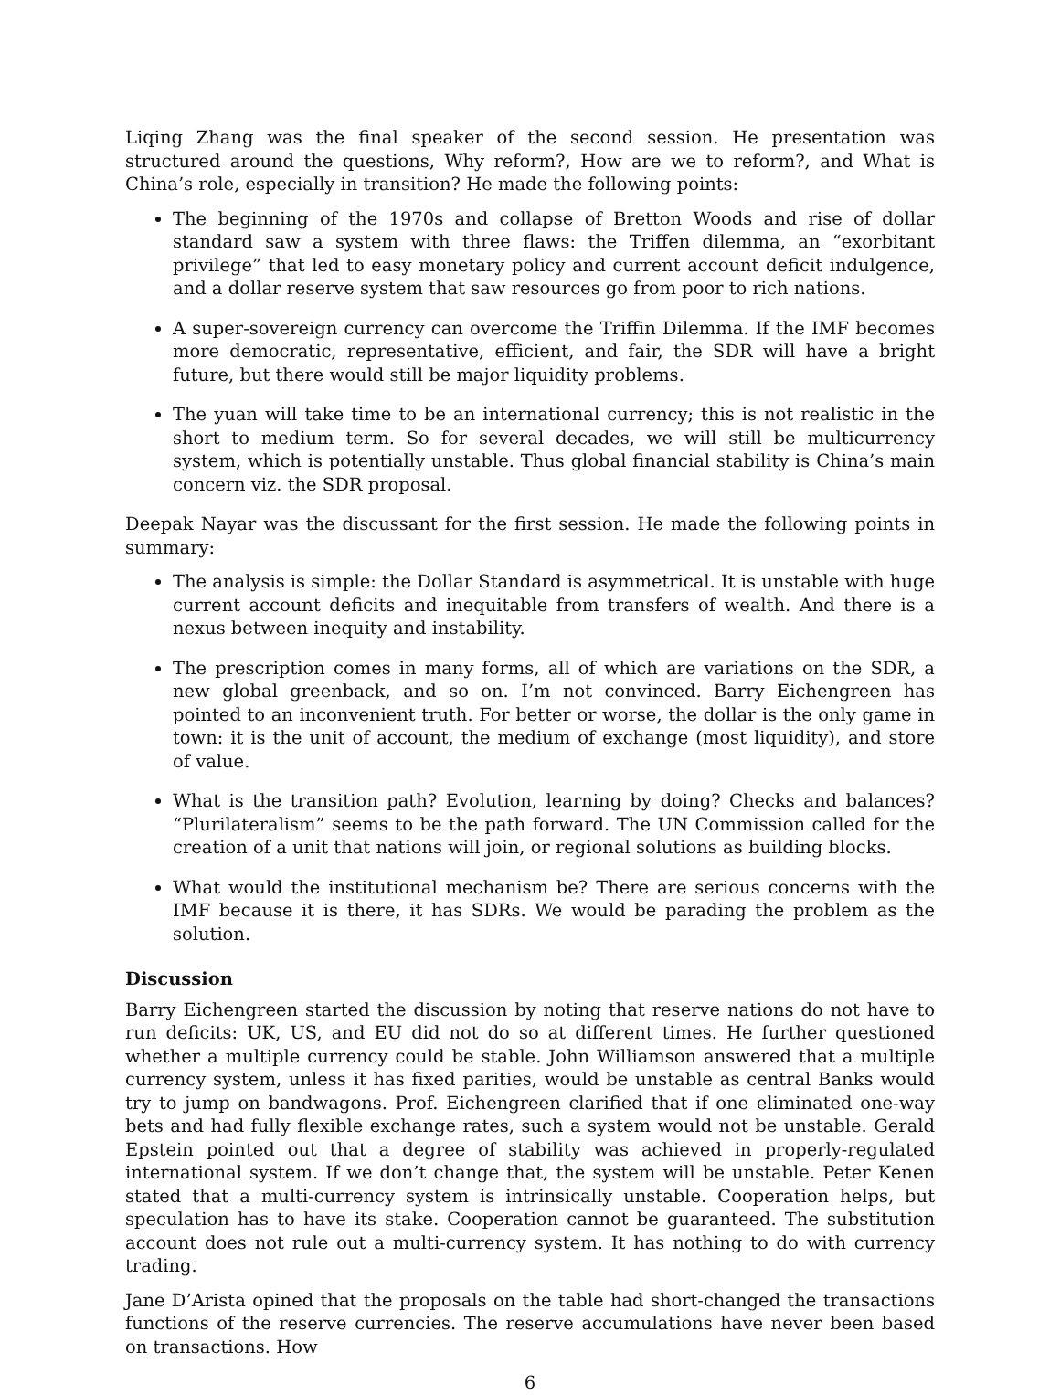Liqing Zhang was the final speaker of the second session. He presentation was structured around the questions, Why reform?, How are we to reform?, and What is China’s role, especially in transition? He made the following points:
The beginning of the 1970s and collapse of Bretton Woods and rise of dollar standard saw a system with three flaws: the Triffen dilemma, an “exorbitant privilege” that led to easy monetary policy and current account deficit indulgence, and a dollar reserve system that saw resources go from poor to rich nations.
A super-sovereign currency can overcome the Triffin Dilemma. If the IMF becomes more democratic, representative, efficient, and fair, the SDR will have a bright future, but there would still be major liquidity problems.
The yuan will take time to be an international currency; this is not realistic in the short to medium term. So for several decades, we will still be multicurrency system, which is potentially unstable. Thus global financial stability is China’s main concern viz. the SDR proposal.
Deepak Nayar was the discussant for the first session. He made the following points in summary:
The analysis is simple: the Dollar Standard is asymmetrical. It is unstable with huge current account deficits and inequitable from transfers of wealth. And there is a nexus between inequity and instability.
The prescription comes in many forms, all of which are variations on the SDR, a new global greenback, and so on. I’m not convinced. Barry Eichengreen has pointed to an inconvenient truth. For better or worse, the dollar is the only game in town: it is the unit of account, the medium of exchange (most liquidity), and store of value.
What is the transition path? Evolution, learning by doing? Checks and balances? “Plurilateralism” seems to be the path forward. The UN Commission called for the creation of a unit that nations will join, or regional solutions as building blocks.
What would the institutional mechanism be? There are serious concerns with the IMF because it is there, it has SDRs. We would be parading the problem as the solution.
Discussion
Barry Eichengreen started the discussion by noting that reserve nations do not have to run deficits: UK, US, and EU did not do so at different times. He further questioned whether a multiple currency could be stable. John Williamson answered that a multiple currency system, unless it has fixed parities, would be unstable as central Banks would try to jump on bandwagons. Prof. Eichengreen clarified that if one eliminated one-way bets and had fully flexible exchange rates, such a system would not be unstable. Gerald Epstein pointed out that a degree of stability was achieved in properly-regulated international system. If we don’t change that, the system will be unstable. Peter Kenen stated that a multi-currency system is intrinsically unstable. Cooperation helps, but speculation has to have its stake. Cooperation cannot be guaranteed. The substitution account does not rule out a multi-currency system. It has nothing to do with currency trading.
Jane D’Arista opined that the proposals on the table had short-changed the transactions functions of the reserve currencies. The reserve accumulations have never been based on transactions. How
6